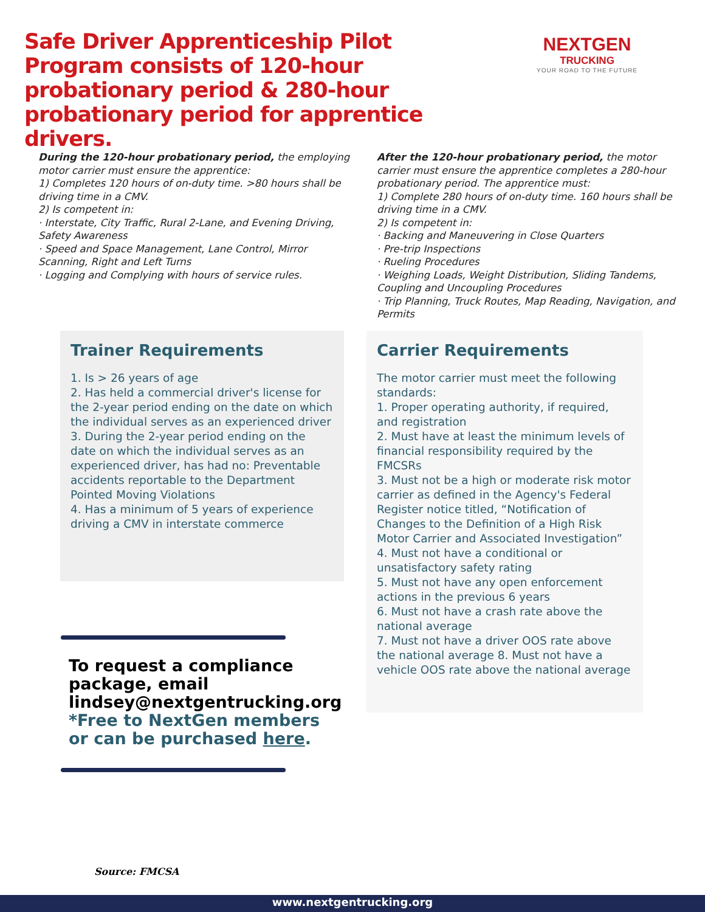Safe Driver Apprenticeship Pilot Program consists of 120-hour probationary period & 280-hour probationary period for apprentice drivers.
NEXTGEN
TRUCKING
YOUR ROAD TO THE FUTURE
During the 120-hour probationary period, the employing motor carrier must ensure the apprentice:
1) Completes 120 hours of on-duty time. >80 hours shall be driving time in a CMV.
2) Is competent in:
· Interstate, City Traffic, Rural 2-Lane, and Evening Driving, Safety Awareness
· Speed and Space Management, Lane Control, Mirror Scanning, Right and Left Turns
· Logging and Complying with hours of service rules.
After the 120-hour probationary period, the motor carrier must ensure the apprentice completes a 280-hour probationary period. The apprentice must:
1) Complete 280 hours of on-duty time. 160 hours shall be driving time in a CMV.
2) Is competent in:
· Backing and Maneuvering in Close Quarters
· Pre-trip Inspections
· Rueling Procedures
· Weighing Loads, Weight Distribution, Sliding Tandems, Coupling and Uncoupling Procedures
· Trip Planning, Truck Routes, Map Reading, Navigation, and Permits
Trainer Requirements
1. Is > 26 years of age
2. Has held a commercial driver's license for the 2-year period ending on the date on which the individual serves as an experienced driver
3. During the 2-year period ending on the date on which the individual serves as an experienced driver, has had no: Preventable accidents reportable to the Department Pointed Moving Violations
4. Has a minimum of 5 years of experience driving a CMV in interstate commerce
Carrier Requirements
The motor carrier must meet the following standards:
1. Proper operating authority, if required, and registration
2. Must have at least the minimum levels of financial responsibility required by the FMCSRs
3. Must not be a high or moderate risk motor carrier as defined in the Agency's Federal Register notice titled, “Notification of Changes to the Definition of a High Risk Motor Carrier and Associated Investigation”
4. Must not have a conditional or unsatisfactory safety rating
5. Must not have any open enforcement actions in the previous 6 years
6. Must not have a crash rate above the national average
7. Must not have a driver OOS rate above the national average 8. Must not have a vehicle OOS rate above the national average
To request a compliance package, email lindsey@nextgentrucking.org *Free to NextGen members or can be purchased here.
Source: FMCSA
www.nextgentrucking.org